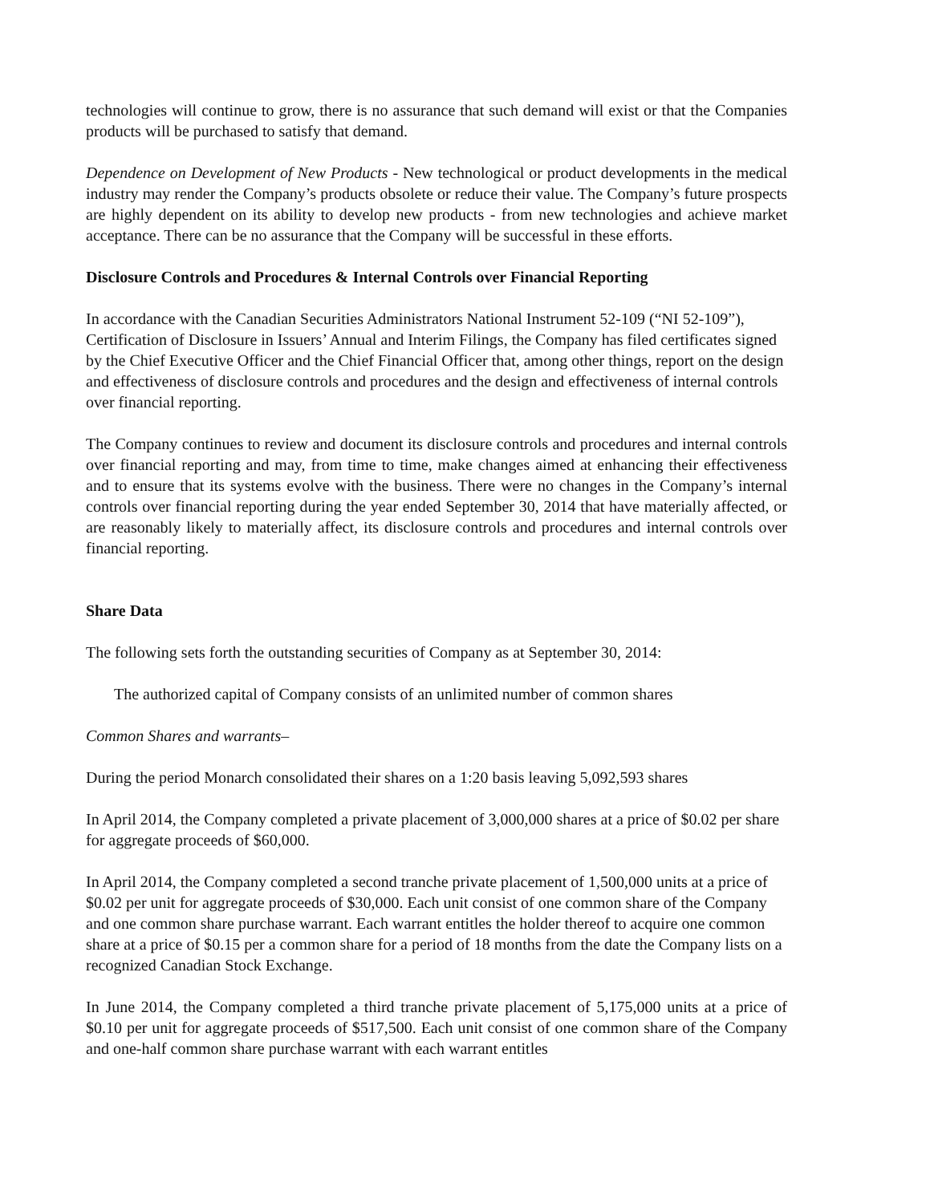technologies will continue to grow, there is no assurance that such demand will exist or that the Companies products will be purchased to satisfy that demand.
Dependence on Development of New Products - New technological or product developments in the medical industry may render the Company’s products obsolete or reduce their value. The Company’s future prospects are highly dependent on its ability to develop new products - from new technologies and achieve market acceptance. There can be no assurance that the Company will be successful in these efforts.
Disclosure Controls and Procedures & Internal Controls over Financial Reporting
In accordance with the Canadian Securities Administrators National Instrument 52-109 (“NI 52-109”), Certification of Disclosure in Issuers’ Annual and Interim Filings, the Company has filed certificates signed by the Chief Executive Officer and the Chief Financial Officer that, among other things, report on the design and effectiveness of disclosure controls and procedures and the design and effectiveness of internal controls over financial reporting.
The Company continues to review and document its disclosure controls and procedures and internal controls over financial reporting and may, from time to time, make changes aimed at enhancing their effectiveness and to ensure that its systems evolve with the business. There were no changes in the Company’s internal controls over financial reporting during the year ended September 30, 2014 that have materially affected, or are reasonably likely to materially affect, its disclosure controls and procedures and internal controls over financial reporting.
Share Data
The following sets forth the outstanding securities of Company as at September 30, 2014:
The authorized capital of Company consists of an unlimited number of common shares
Common Shares and warrants–
During the period Monarch consolidated their shares on a 1:20 basis leaving 5,092,593 shares
In April 2014, the Company completed a private placement of 3,000,000 shares at a price of $0.02 per share for aggregate proceeds of $60,000.
In April 2014, the Company completed a second tranche private placement of 1,500,000 units at a price of $0.02 per unit for aggregate proceeds of $30,000. Each unit consist of one common share of the Company and one common share purchase warrant. Each warrant entitles the holder thereof to acquire one common share at a price of $0.15 per a common share for a period of 18 months from the date the Company lists on a recognized Canadian Stock Exchange.
In June 2014, the Company completed a third tranche private placement of 5,175,000 units at a price of $0.10 per unit for aggregate proceeds of $517,500. Each unit consist of one common share of the Company and one-half common share purchase warrant with each warrant entitles